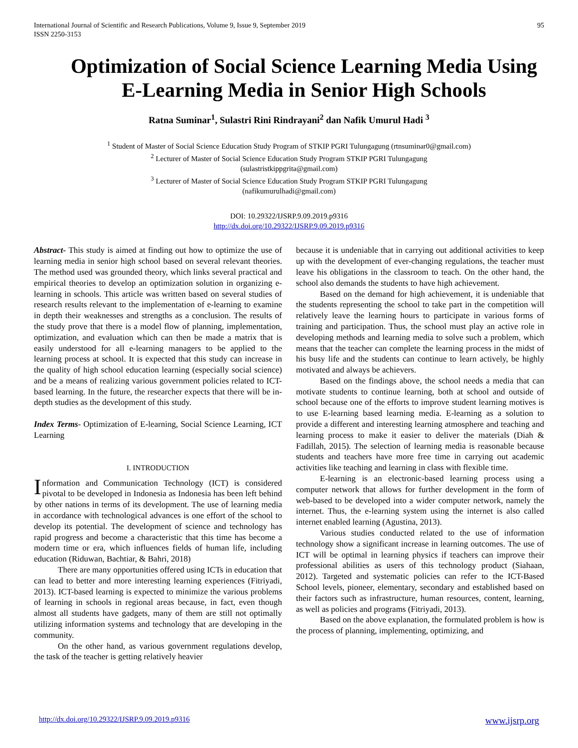International Journal of Scientific and Research Publications, Volume 9, Issue 9, September 2019
ISSN 2250-3153
95
Optimization of Social Science Learning Media Using E-Learning Media in Senior High Schools
Ratna Suminar<sup>1</sup>, Sulastri Rini Rindrayani<sup>2</sup> dan Nafik Umurul Hadi <sup>3</sup>
<sup>1</sup> Student of Master of Social Science Education Study Program of STKIP PGRI Tulungagung (rtnsuminar0@gmail.com)
<sup>2</sup> Lecturer of Master of Social Science Education Study Program STKIP PGRI Tulungagung
(sulastristkippgrita@gmail.com)
<sup>3</sup> Lecturer of Master of Social Science Education Study Program STKIP PGRI Tulungagung
(nafikumurulhadi@gmail.com)
DOI: 10.29322/IJSRP.9.09.2019.p9316
http://dx.doi.org/10.29322/IJSRP.9.09.2019.p9316
Abstract- This study is aimed at finding out how to optimize the use of learning media in senior high school based on several relevant theories. The method used was grounded theory, which links several practical and empirical theories to develop an optimization solution in organizing e-learning in schools. This article was written based on several studies of research results relevant to the implementation of e-learning to examine in depth their weaknesses and strengths as a conclusion. The results of the study prove that there is a model flow of planning, implementation, optimization, and evaluation which can then be made a matrix that is easily understood for all e-learning managers to be applied to the learning process at school. It is expected that this study can increase in the quality of high school education learning (especially social science) and be a means of realizing various government policies related to ICT-based learning. In the future, the researcher expects that there will be in-depth studies as the development of this study.
Index Terms- Optimization of E-learning, Social Science Learning, ICT Learning
I. INTRODUCTION
Information and Communication Technology (ICT) is considered pivotal to be developed in Indonesia as Indonesia has been left behind by other nations in terms of its development. The use of learning media in accordance with technological advances is one effort of the school to develop its potential. The development of science and technology has rapid progress and become a characteristic that this time has become a modern time or era, which influences fields of human life, including education (Riduwan, Bachtiar, & Bahri, 2018)
There are many opportunities offered using ICTs in education that can lead to better and more interesting learning experiences (Fitriyadi, 2013). ICT-based learning is expected to minimize the various problems of learning in schools in regional areas because, in fact, even though almost all students have gadgets, many of them are still not optimally utilizing information systems and technology that are developing in the community.
On the other hand, as various government regulations develop, the task of the teacher is getting relatively heavier
because it is undeniable that in carrying out additional activities to keep up with the development of ever-changing regulations, the teacher must leave his obligations in the classroom to teach. On the other hand, the school also demands the students to have high achievement.
Based on the demand for high achievement, it is undeniable that the students representing the school to take part in the competition will relatively leave the learning hours to participate in various forms of training and participation. Thus, the school must play an active role in developing methods and learning media to solve such a problem, which means that the teacher can complete the learning process in the midst of his busy life and the students can continue to learn actively, be highly motivated and always be achievers.
Based on the findings above, the school needs a media that can motivate students to continue learning, both at school and outside of school because one of the efforts to improve student learning motives is to use E-learning based learning media. E-learning as a solution to provide a different and interesting learning atmosphere and teaching and learning process to make it easier to deliver the materials (Diah & Fadillah, 2015). The selection of learning media is reasonable because students and teachers have more free time in carrying out academic activities like teaching and learning in class with flexible time.
E-learning is an electronic-based learning process using a computer network that allows for further development in the form of web-based to be developed into a wider computer network, namely the internet. Thus, the e-learning system using the internet is also called internet enabled learning (Agustina, 2013).
Various studies conducted related to the use of information technology show a significant increase in learning outcomes. The use of ICT will be optimal in learning physics if teachers can improve their professional abilities as users of this technology product (Siahaan, 2012). Targeted and systematic policies can refer to the ICT-Based School levels, pioneer, elementary, secondary and established based on their factors such as infrastructure, human resources, content, learning, as well as policies and programs (Fitriyadi, 2013).
Based on the above explanation, the formulated problem is how is the process of planning, implementing, optimizing, and
http://dx.doi.org/10.29322/IJSRP.9.09.2019.p9316 www.ijsrp.org